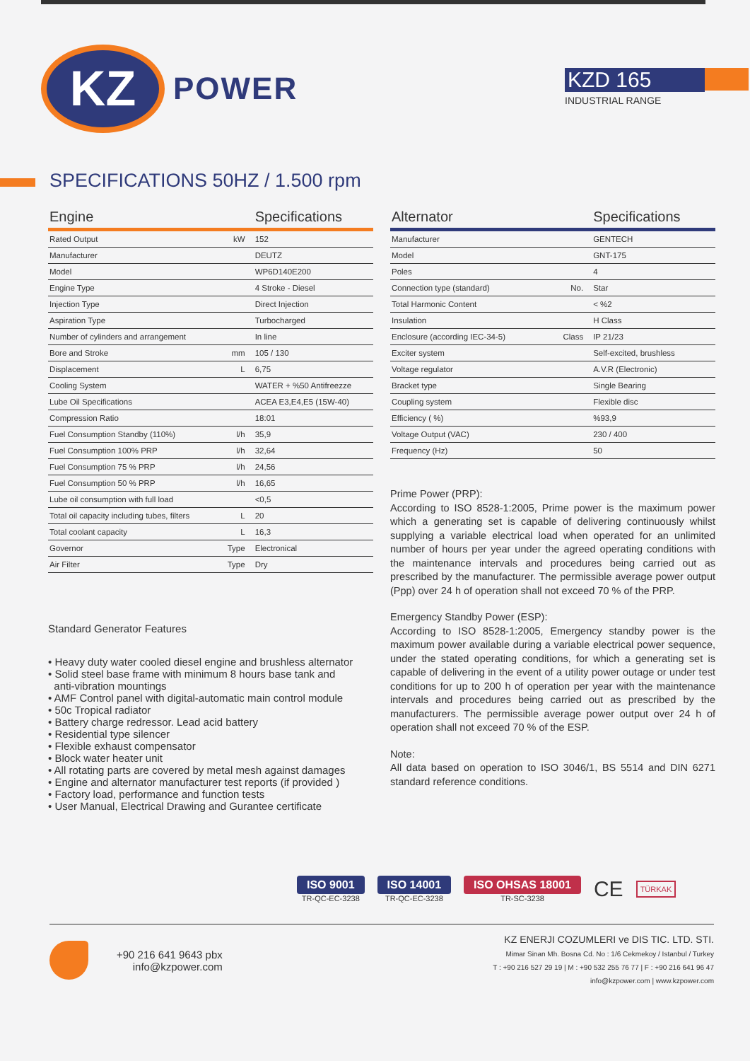KZ
POWER
KZD 165
INDUSTRIAL RANGE
SPECIFICATIONS 50HZ / 1.500 rpm
| Engine | | Specifications |
| --- | --- | --- |
| Rated Output | kW | 152 |
| Manufacturer | | DEUTZ |
| Model | | WP6D140E200 |
| Engine Type | | 4 Stroke - Diesel |
| Injection Type | | Direct Injection |
| Aspiration Type | | Turbocharged |
| Number of cylinders and arrangement | | In line |
| Bore and Stroke | mm | 105 / 130 |
| Displacement | L | 6,75 |
| Cooling System | | WATER + %50 Antifreezze |
| Lube Oil Specifications | | ACEA E3,E4,E5 (15W-40) |
| Compression Ratio | | 18:01 |
| Fuel Consumption Standby (110%) | l/h | 35,9 |
| Fuel Consumption 100% PRP | l/h | 32,64 |
| Fuel Consumption 75 % PRP | l/h | 24,56 |
| Fuel Consumption 50 % PRP | l/h | 16,65 |
| Lube oil consumption with full load | | <0,5 |
| Total oil capacity including tubes, filters | L | 20 |
| Total coolant capacity | L | 16,3 |
| Governor | Type | Electronical |
| Air Filter | Type | Dry |
Standard Generator Features
• Heavy duty water cooled diesel engine and brushless alternator
• Solid steel base frame with minimum 8 hours base tank and
anti-vibration mountings
• AMF Control panel with digital-automatic main control module
• 50c Tropical radiator
• Battery charge redressor. Lead acid battery
• Residential type silencer
• Flexible exhaust compensator
• Block water heater unit
• All rotating parts are covered by metal mesh against damages
• Engine and alternator manufacturer test reports (if provided )
• Factory load, performance and function tests
• User Manual, Electrical Drawing and Gurantee certificate
| Alternator | | Specifications |
| --- | --- | --- |
| Manufacturer | | GENTECH |
| Model | | GNT-175 |
| Poles | | 4 |
| Connection type (standard) | No. | Star |
| Total Harmonic Content | | < %2 |
| Insulation | | H Class |
| Enclosure (according IEC-34-5) | Class | IP 21/23 |
| Exciter system | | Self-excited, brushless |
| Voltage regulator | | A.V.R (Electronic) |
| Bracket type | | Single Bearing |
| Coupling system | | Flexible disc |
| Efficiency ( %) | | %93,9 |
| Voltage Output (VAC) | | 230 / 400 |
| Frequency (Hz) | | 50 |
Prime Power (PRP):
According to ISO 8528-1:2005, Prime power is the maximum power which a generating set is capable of delivering continuously whilst supplying a variable electrical load when operated for an unlimited number of hours per year under the agreed operating conditions with the maintenance intervals and procedures being carried out as prescribed by the manufacturer. The permissible average power output (Ppp) over 24 h of operation shall not exceed 70 % of the PRP.
Emergency Standby Power (ESP):
According to ISO 8528-1:2005, Emergency standby power is the maximum power available during a variable electrical power sequence, under the stated operating conditions, for which a generating set is capable of delivering in the event of a utility power outage or under test conditions for up to 200 h of operation per year with the maintenance intervals and procedures being carried out as prescribed by the manufacturers. The permissible average power output over 24 h of operation shall not exceed 70 % of the ESP.
Note:
All data based on operation to ISO 3046/1, BS 5514 and DIN 6271 standard reference conditions.
ISO 9001
TR-QC-EC-3238
ISO 14001
TR-QC-EC-3238
ISO OHSAS 18001
TR-SC-3238
CE
TÜRKAK
+90 216 641 9643 pbx
info@kzpower.com
KZ ENERJI COZUMLERI ve DIS TIC. LTD. STI.
Mimar Sinan Mh. Bosna Cd. No : 1/6 Cekmekoy / Istanbul / Turkey
T : +90 216 527 29 19 | M : +90 532 255 76 77 | F : +90 216 641 96 47
info@kzpower.com | www.kzpower.com